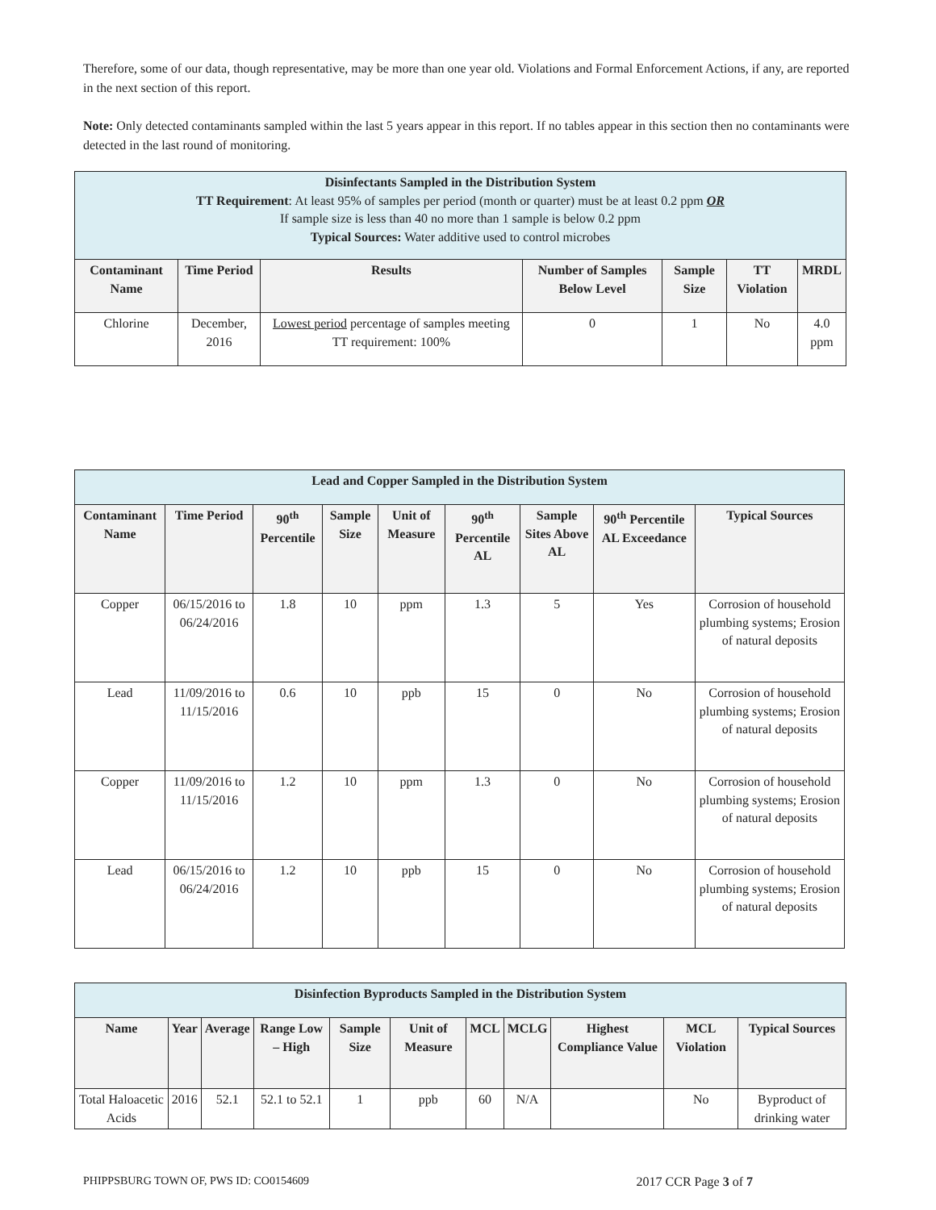Therefore, some of our data, though representative, may be more than one year old. Violations and Formal Enforcement Actions, if any, are reported in the next section of this report.
Note: Only detected contaminants sampled within the last 5 years appear in this report. If no tables appear in this section then no contaminants were detected in the last round of monitoring.
| Disinfectants Sampled in the Distribution System TT Requirement : At least 95% of samples per period (month or quarter) must be at least 0.2 ppm OR If sample size is less than 40 no more than 1 sample is below 0.2 ppm Typical Sources: Water additive used to control microbes | | | | | | |
| Contaminant Name | Time Period | Results | Number of Samples Below Level | Sample Size | TT Violation | MRDL |
| Chlorine | December, 2016 | Lowest period percentage of samples meeting TT requirement: 100% | 0 | 1 | No | 4.0 ppm |
| Lead and Copper Sampled in the Distribution System | | | | | | | | |
| Contaminant Name | Time Period | 90<sup>th</sup> Percentile | Sample Size | Unit of Measure | 90<sup>th</sup> Percentile AL | Sample Sites Above AL | 90<sup>th</sup> Percentile AL Exceedance | Typical Sources |
| Copper | 06/15/2016 to 06/24/2016 | 1.8 | 10 | ppm | 1.3 | 5 | Yes | Corrosion of household plumbing systems; Erosion of natural deposits |
| Lead | 11/09/2016 to 11/15/2016 | 0.6 | 10 | ppb | 15 | 0 | No | Corrosion of household plumbing systems; Erosion of natural deposits |
| Copper | 11/09/2016 to 11/15/2016 | 1.2 | 10 | ppm | 1.3 | 0 | No | Corrosion of household plumbing systems; Erosion of natural deposits |
| Lead | 06/15/2016 to 06/24/2016 | 1.2 | 10 | ppb | 15 | 0 | No | Corrosion of household plumbing systems; Erosion of natural deposits |
| Disinfection Byproducts Sampled in the Distribution System | | | | | | | | | | |
| Name | Year | Average | Range Low – High | Sample Size | Unit of Measure | MCL | MCLG | Highest Compliance Value | MCL Violation | Typical Sources |
| Total Haloacetic Acids | 2016 | 52.1 | 52.1 to 52.1 | 1 | ppb | 60 | N/A | | No | Byproduct of drinking water |
PHIPPSBURG TOWN OF, PWS ID: CO0154609 2017 CCR Page 3 of 7